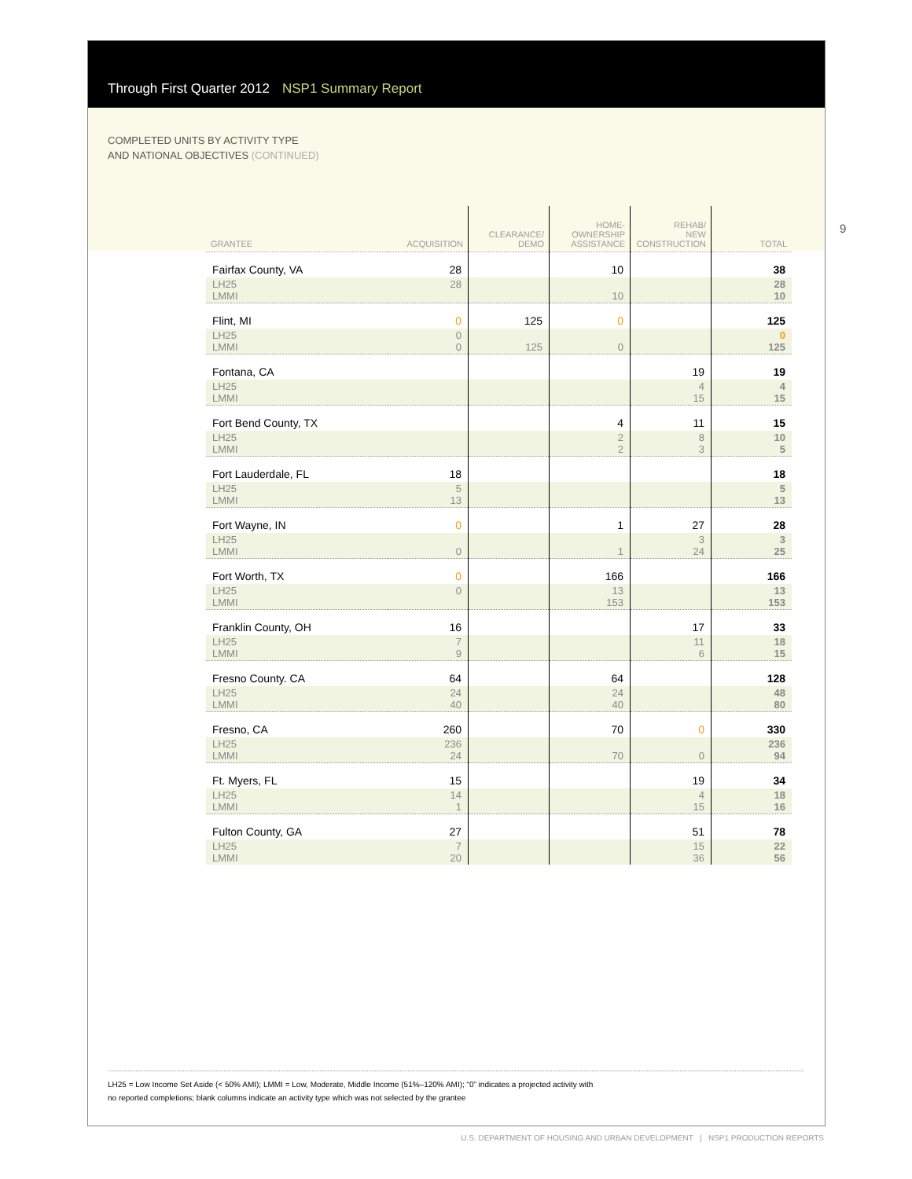Through First Quarter 2012 NSP1 Summary Report
COMPLETED UNITS BY ACTIVITY TYPE
AND NATIONAL OBJECTIVES (CONTINUED)
| GRANTEE | ACQUISITION | CLEARANCE/ DEMO | HOME- OWNERSHIP ASSISTANCE | REHAB/ NEW CONSTRUCTION | TOTAL |
| --- | --- | --- | --- | --- | --- |
| Fairfax County, VA | 28 | | 10 | | 38 |
| LH25 LMMI | 28 | | 10 | | 28 10 |
| Flint, MI | 0 | 125 | 0 | | 125 |
| LH25 LMMI | 0 0 | 125 | 0 | | 0 125 |
| Fontana, CA | | | | 19 | 19 |
| LH25 LMMI | | | | 4 15 | 4 15 |
| Fort Bend County, TX | | | 4 | 11 | 15 |
| LH25 LMMI | | | 2 2 | 8 3 | 10 5 |
| Fort Lauderdale, FL | 18 | | | | 18 |
| LH25 LMMI | 5 13 | | | | 5 13 |
| Fort Wayne, IN | 0 | | 1 | 27 | 28 |
| LH25 LMMI | 0 | | 1 | 3 24 | 3 25 |
| Fort Worth, TX | 0 | | 166 | | 166 |
| LH25 LMMI | 0 | | 13 153 | | 13 153 |
| Franklin County, OH | 16 | | | 17 | 33 |
| LH25 LMMI | 7 9 | | | 11 6 | 18 15 |
| Fresno County. CA | 64 | | 64 | | 128 |
| LH25 LMMI | 24 40 | | 24 40 | | 48 80 |
| Fresno, CA | 260 | | 70 | 0 | 330 |
| LH25 LMMI | 236 24 | | 70 | 0 | 236 94 |
| Ft. Myers, FL | 15 | | | 19 | 34 |
| LH25 LMMI | 14 1 | | | 4 15 | 18 16 |
| Fulton County, GA | 27 | | | 51 | 78 |
| LH25 LMMI | 7 20 | | | 15 36 | 22 56 |
LH25 = Low Income Set Aside (< 50% AMI); LMMI = Low, Moderate, Middle Income (51%–120% AMI); “0” indicates a projected activity with
no reported completions; blank columns indicate an activity type which was not selected by the grantee
9
U.S. DEPARTMENT OF HOUSING AND URBAN DEVELOPMENT | NSP1 PRODUCTION REPORTS